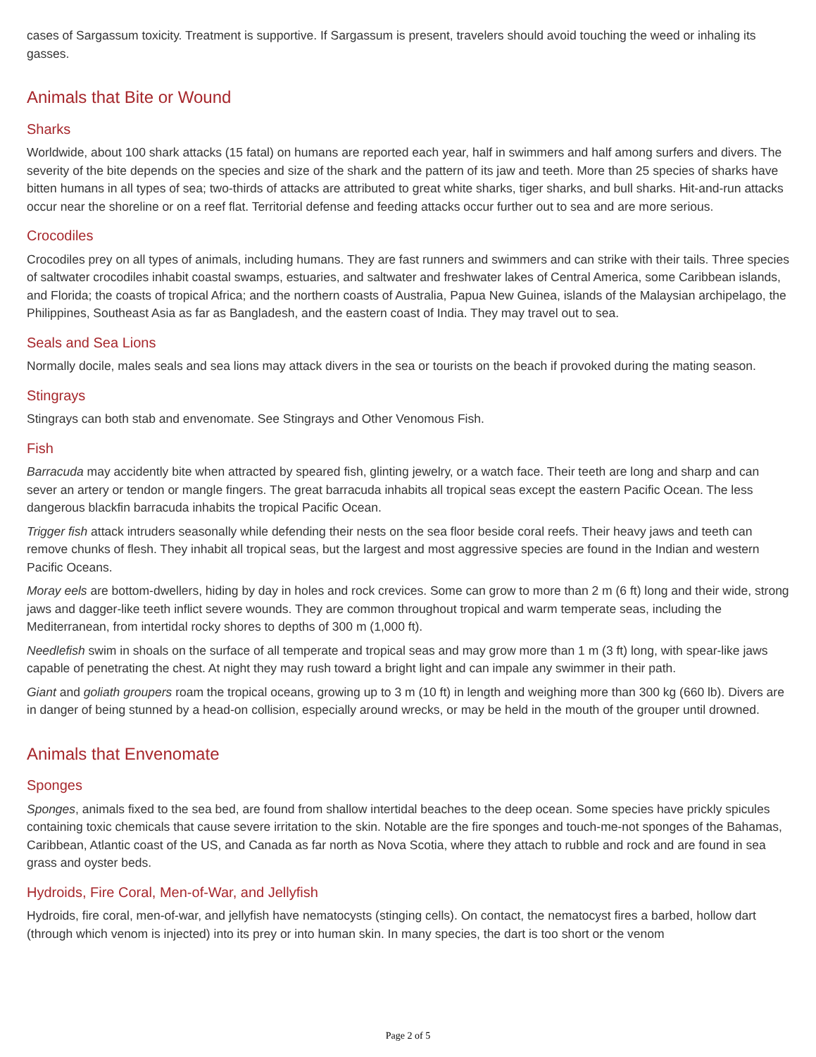cases of Sargassum toxicity. Treatment is supportive. If Sargassum is present, travelers should avoid touching the weed or inhaling its gasses.
Animals that Bite or Wound
Sharks
Worldwide, about 100 shark attacks (15 fatal) on humans are reported each year, half in swimmers and half among surfers and divers. The severity of the bite depends on the species and size of the shark and the pattern of its jaw and teeth. More than 25 species of sharks have bitten humans in all types of sea; two-thirds of attacks are attributed to great white sharks, tiger sharks, and bull sharks. Hit-and-run attacks occur near the shoreline or on a reef flat. Territorial defense and feeding attacks occur further out to sea and are more serious.
Crocodiles
Crocodiles prey on all types of animals, including humans. They are fast runners and swimmers and can strike with their tails. Three species of saltwater crocodiles inhabit coastal swamps, estuaries, and saltwater and freshwater lakes of Central America, some Caribbean islands, and Florida; the coasts of tropical Africa; and the northern coasts of Australia, Papua New Guinea, islands of the Malaysian archipelago, the Philippines, Southeast Asia as far as Bangladesh, and the eastern coast of India. They may travel out to sea.
Seals and Sea Lions
Normally docile, males seals and sea lions may attack divers in the sea or tourists on the beach if provoked during the mating season.
Stingrays
Stingrays can both stab and envenomate. See Stingrays and Other Venomous Fish.
Fish
Barracuda may accidently bite when attracted by speared fish, glinting jewelry, or a watch face. Their teeth are long and sharp and can sever an artery or tendon or mangle fingers. The great barracuda inhabits all tropical seas except the eastern Pacific Ocean. The less dangerous blackfin barracuda inhabits the tropical Pacific Ocean.
Trigger fish attack intruders seasonally while defending their nests on the sea floor beside coral reefs. Their heavy jaws and teeth can remove chunks of flesh. They inhabit all tropical seas, but the largest and most aggressive species are found in the Indian and western Pacific Oceans.
Moray eels are bottom-dwellers, hiding by day in holes and rock crevices. Some can grow to more than 2 m (6 ft) long and their wide, strong jaws and dagger-like teeth inflict severe wounds. They are common throughout tropical and warm temperate seas, including the Mediterranean, from intertidal rocky shores to depths of 300 m (1,000 ft).
Needlefish swim in shoals on the surface of all temperate and tropical seas and may grow more than 1 m (3 ft) long, with spear-like jaws capable of penetrating the chest. At night they may rush toward a bright light and can impale any swimmer in their path.
Giant and goliath groupers roam the tropical oceans, growing up to 3 m (10 ft) in length and weighing more than 300 kg (660 lb). Divers are in danger of being stunned by a head-on collision, especially around wrecks, or may be held in the mouth of the grouper until drowned.
Animals that Envenomate
Sponges
Sponges, animals fixed to the sea bed, are found from shallow intertidal beaches to the deep ocean. Some species have prickly spicules containing toxic chemicals that cause severe irritation to the skin. Notable are the fire sponges and touch-me-not sponges of the Bahamas, Caribbean, Atlantic coast of the US, and Canada as far north as Nova Scotia, where they attach to rubble and rock and are found in sea grass and oyster beds.
Hydroids, Fire Coral, Men-of-War, and Jellyfish
Hydroids, fire coral, men-of-war, and jellyfish have nematocysts (stinging cells). On contact, the nematocyst fires a barbed, hollow dart (through which venom is injected) into its prey or into human skin. In many species, the dart is too short or the venom
Page 2 of 5